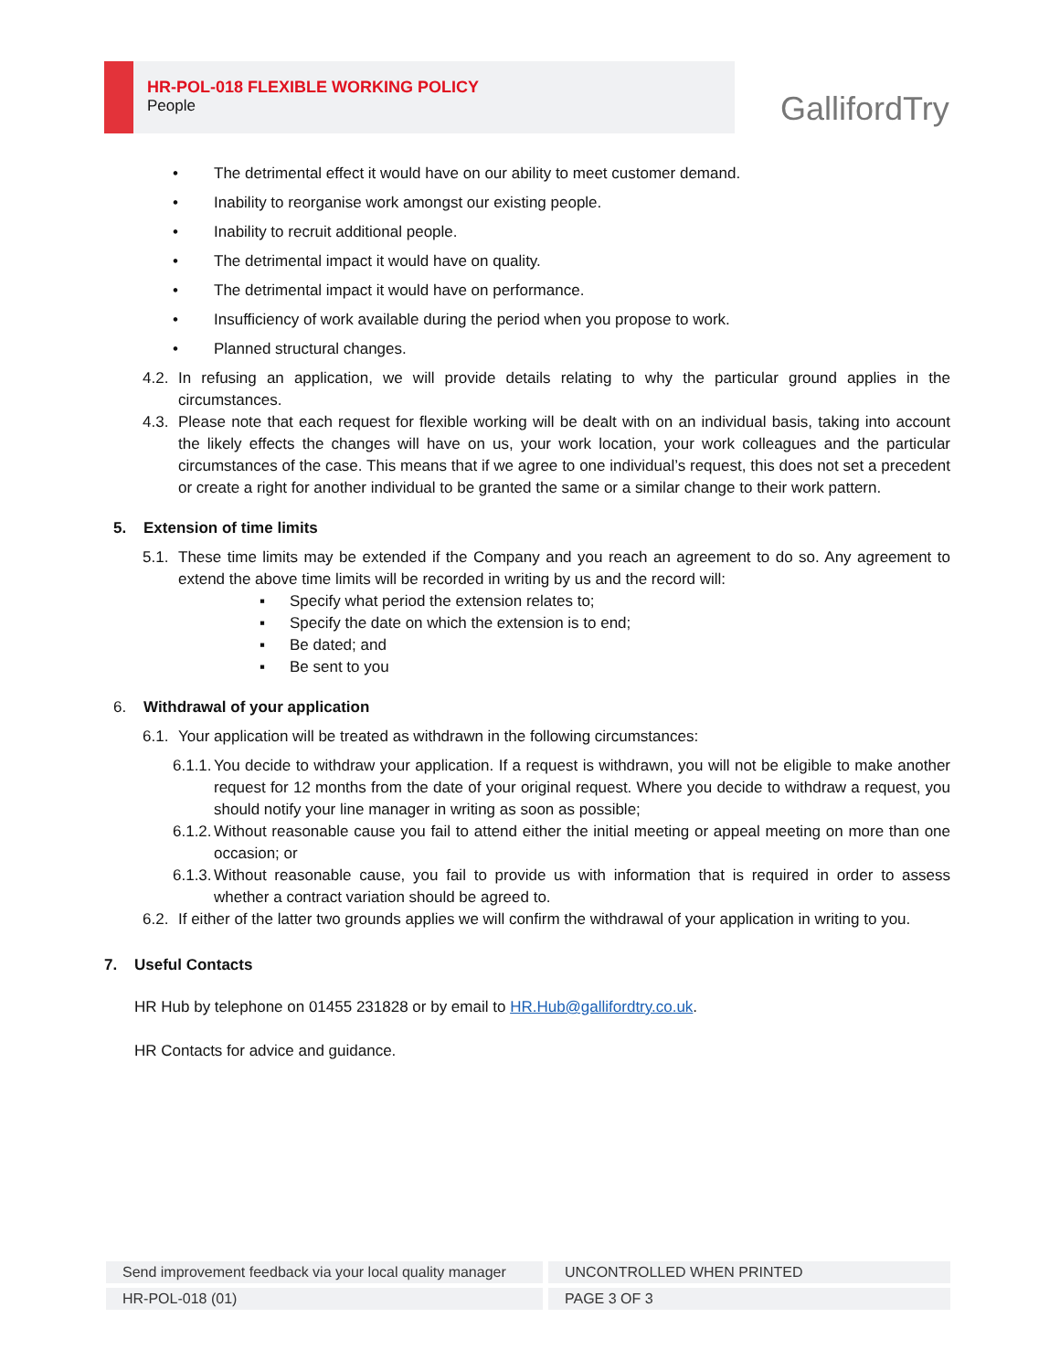HR-POL-018 FLEXIBLE WORKING POLICY
People GallifordTry
• The detrimental effect it would have on our ability to meet customer demand.
• Inability to reorganise work amongst our existing people.
• Inability to recruit additional people.
• The detrimental impact it would have on quality.
• The detrimental impact it would have on performance.
• Insufficiency of work available during the period when you propose to work.
• Planned structural changes.
4.2. In refusing an application, we will provide details relating to why the particular ground applies in the circumstances.
4.3. Please note that each request for flexible working will be dealt with on an individual basis, taking into account the likely effects the changes will have on us, your work location, your work colleagues and the particular circumstances of the case. This means that if we agree to one individual’s request, this does not set a precedent or create a right for another individual to be granted the same or a similar change to their work pattern.
5. Extension of time limits
5.1. These time limits may be extended if the Company and you reach an agreement to do so. Any agreement to extend the above time limits will be recorded in writing by us and the record will:
▪ Specify what period the extension relates to;
▪ Specify the date on which the extension is to end;
▪ Be dated; and
▪ Be sent to you
6. Withdrawal of your application
6.1. Your application will be treated as withdrawn in the following circumstances:
6.1.1. You decide to withdraw your application. If a request is withdrawn, you will not be eligible to make another request for 12 months from the date of your original request. Where you decide to withdraw a request, you should notify your line manager in writing as soon as possible;
6.1.2. Without reasonable cause you fail to attend either the initial meeting or appeal meeting on more than one occasion; or
6.1.3. Without reasonable cause, you fail to provide us with information that is required in order to assess whether a contract variation should be agreed to.
6.2. If either of the latter two grounds applies we will confirm the withdrawal of your application in writing to you.
7. Useful Contacts
HR Hub by telephone on 01455 231828 or by email to HR.Hub@gallifordtry.co.uk.
HR Contacts for advice and guidance.
Send improvement feedback via your local quality manager UNCONTROLLED WHEN PRINTED
HR-POL-018 (01) PAGE 3 OF 3